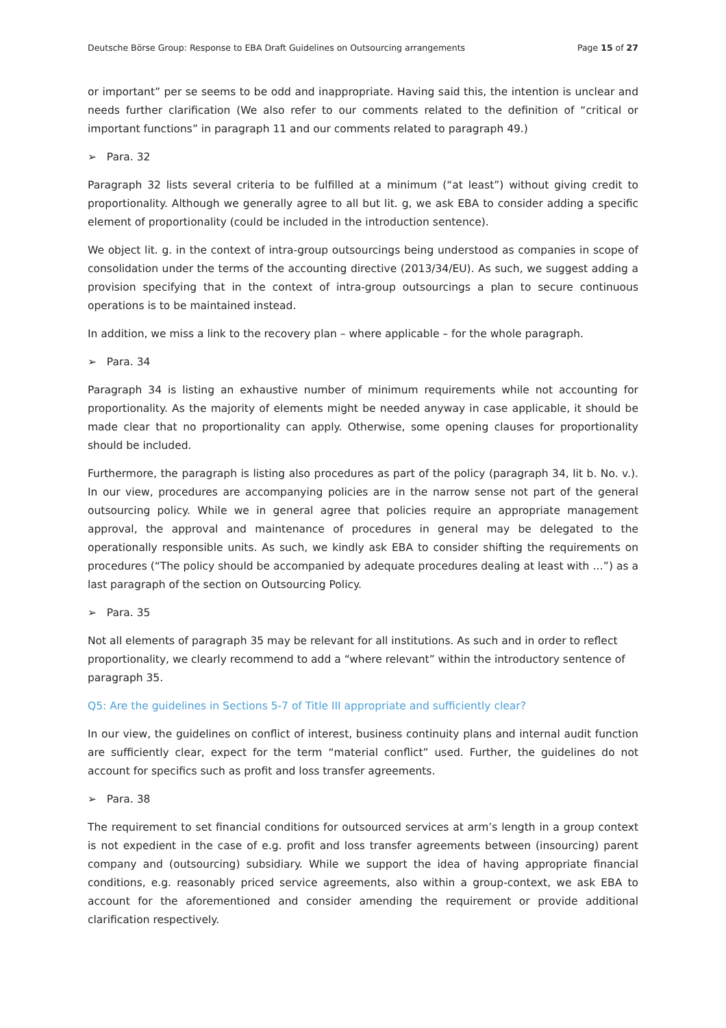Deutsche Börse Group: Response to EBA Draft Guidelines on Outsourcing arrangements Page 15 of 27
or important” per se seems to be odd and inappropriate. Having said this, the intention is unclear and needs further clarification (We also refer to our comments related to the definition of “critical or important functions” in paragraph 11 and our comments related to paragraph 49.)
➢ Para. 32
Paragraph 32 lists several criteria to be fulfilled at a minimum (“at least”) without giving credit to proportionality. Although we generally agree to all but lit. g, we ask EBA to consider adding a specific element of proportionality (could be included in the introduction sentence).
We object lit. g. in the context of intra-group outsourcings being understood as companies in scope of consolidation under the terms of the accounting directive (2013/34/EU). As such, we suggest adding a provision specifying that in the context of intra-group outsourcings a plan to secure continuous operations is to be maintained instead.
In addition, we miss a link to the recovery plan – where applicable – for the whole paragraph.
➢ Para. 34
Paragraph 34 is listing an exhaustive number of minimum requirements while not accounting for proportionality. As the majority of elements might be needed anyway in case applicable, it should be made clear that no proportionality can apply. Otherwise, some opening clauses for proportionality should be included.
Furthermore, the paragraph is listing also procedures as part of the policy (paragraph 34, lit b. No. v.). In our view, procedures are accompanying policies are in the narrow sense not part of the general outsourcing policy. While we in general agree that policies require an appropriate management approval, the approval and maintenance of procedures in general may be delegated to the operationally responsible units. As such, we kindly ask EBA to consider shifting the requirements on procedures (“The policy should be accompanied by adequate procedures dealing at least with …”) as a last paragraph of the section on Outsourcing Policy.
➢ Para. 35
Not all elements of paragraph 35 may be relevant for all institutions. As such and in order to reflect proportionality, we clearly recommend to add a “where relevant” within the introductory sentence of paragraph 35.
Q5: Are the guidelines in Sections 5-7 of Title III appropriate and sufficiently clear?
In our view, the guidelines on conflict of interest, business continuity plans and internal audit function are sufficiently clear, expect for the term “material conflict” used. Further, the guidelines do not account for specifics such as profit and loss transfer agreements.
➢ Para. 38
The requirement to set financial conditions for outsourced services at arm’s length in a group context is not expedient in the case of e.g. profit and loss transfer agreements between (insourcing) parent company and (outsourcing) subsidiary. While we support the idea of having appropriate financial conditions, e.g. reasonably priced service agreements, also within a group-context, we ask EBA to account for the aforementioned and consider amending the requirement or provide additional clarification respectively.